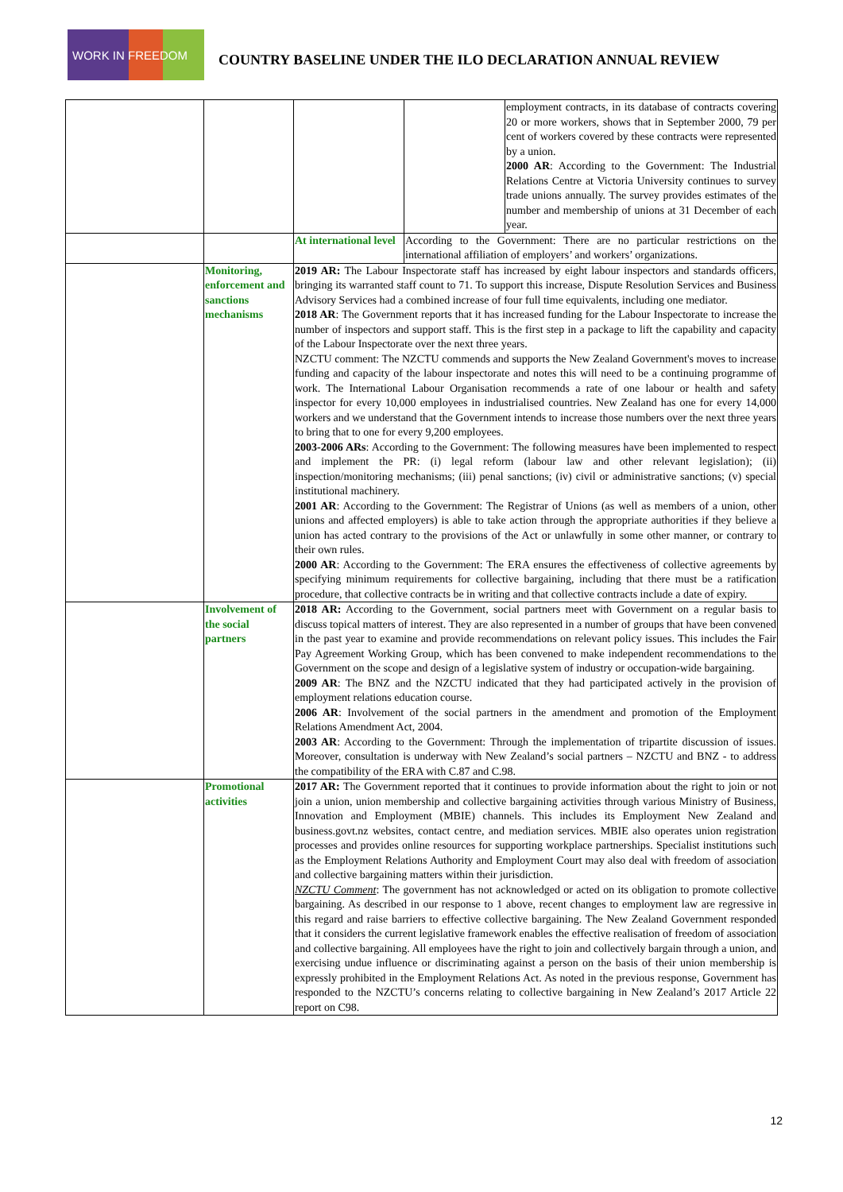WORK IN FREEDOM
COUNTRY BASELINE UNDER THE ILO DECLARATION ANNUAL REVIEW
| | | | | employment contracts, in its database of contracts covering 20 or more workers, shows that in September 2000, 79 per cent of workers covered by these contracts were represented by a union. 2000 AR : According to the Government: The Industrial Relations Centre at Victoria University continues to survey trade unions annually. The survey provides estimates of the number and membership of unions at 31 December of each year. |
| | | At international level | According to the Government: There are no particular restrictions on the international affiliation of employers’ and workers’ organizations. | |
| | Monitoring, enforcement and sanctions mechanisms | 2019 AR: The Labour Inspectorate staff has increased by eight labour inspectors and standards officers, bringing its warranted staff count to 71. To support this increase, Dispute Resolution Services and Business Advisory Services had a combined increase of four full time equivalents, including one mediator. 2018 AR : The Government reports that it has increased funding for the Labour Inspectorate to increase the number of inspectors and support staff. This is the first step in a package to lift the capability and capacity of the Labour Inspectorate over the next three years. NZCTU comment: The NZCTU commends and supports the New Zealand Government's moves to increase funding and capacity of the labour inspectorate and notes this will need to be a continuing programme of work. The International Labour Organisation recommends a rate of one labour or health and safety inspector for every 10,000 employees in industrialised countries. New Zealand has one for every 14,000 workers and we understand that the Government intends to increase those numbers over the next three years to bring that to one for every 9,200 employees. 2003-2006 ARs : According to the Government: The following measures have been implemented to respect and implement the PR: (i) legal reform (labour law and other relevant legislation); (ii) inspection/monitoring mechanisms; (iii) penal sanctions; (iv) civil or administrative sanctions; (v) special institutional machinery. 2001 AR : According to the Government: The Registrar of Unions (as well as members of a union, other unions and affected employers) is able to take action through the appropriate authorities if they believe a union has acted contrary to the provisions of the Act or unlawfully in some other manner, or contrary to their own rules. 2000 AR : According to the Government: The ERA ensures the effectiveness of collective agreements by specifying minimum requirements for collective bargaining, including that there must be a ratification procedure, that collective contracts be in writing and that collective contracts include a date of expiry. | | |
| | Involvement of the social partners | 2018 AR: According to the Government, social partners meet with Government on a regular basis to discuss topical matters of interest. They are also represented in a number of groups that have been convened in the past year to examine and provide recommendations on relevant policy issues. This includes the Fair Pay Agreement Working Group, which has been convened to make independent recommendations to the Government on the scope and design of a legislative system of industry or occupation-wide bargaining. 2009 AR : The BNZ and the NZCTU indicated that they had participated actively in the provision of employment relations education course. 2006 AR : Involvement of the social partners in the amendment and promotion of the Employment Relations Amendment Act, 2004. 2003 AR : According to the Government: Through the implementation of tripartite discussion of issues. Moreover, consultation is underway with New Zealand’s social partners – NZCTU and BNZ - to address the compatibility of the ERA with C.87 and C.98. | | |
| | Promotional activities | 2017 AR: The Government reported that it continues to provide information about the right to join or not join a union, union membership and collective bargaining activities through various Ministry of Business, Innovation and Employment (MBIE) channels. This includes its Employment New Zealand and business.govt.nz websites, contact centre, and mediation services. MBIE also operates union registration processes and provides online resources for supporting workplace partnerships. Specialist institutions such as the Employment Relations Authority and Employment Court may also deal with freedom of association and collective bargaining matters within their jurisdiction. NZCTU Comment : The government has not acknowledged or acted on its obligation to promote collective bargaining. As described in our response to 1 above, recent changes to employment law are regressive in this regard and raise barriers to effective collective bargaining. The New Zealand Government responded that it considers the current legislative framework enables the effective realisation of freedom of association and collective bargaining. All employees have the right to join and collectively bargain through a union, and exercising undue influence or discriminating against a person on the basis of their union membership is expressly prohibited in the Employment Relations Act. As noted in the previous response, Government has responded to the NZCTU’s concerns relating to collective bargaining in New Zealand’s 2017 Article 22 report on C98. | | |
12